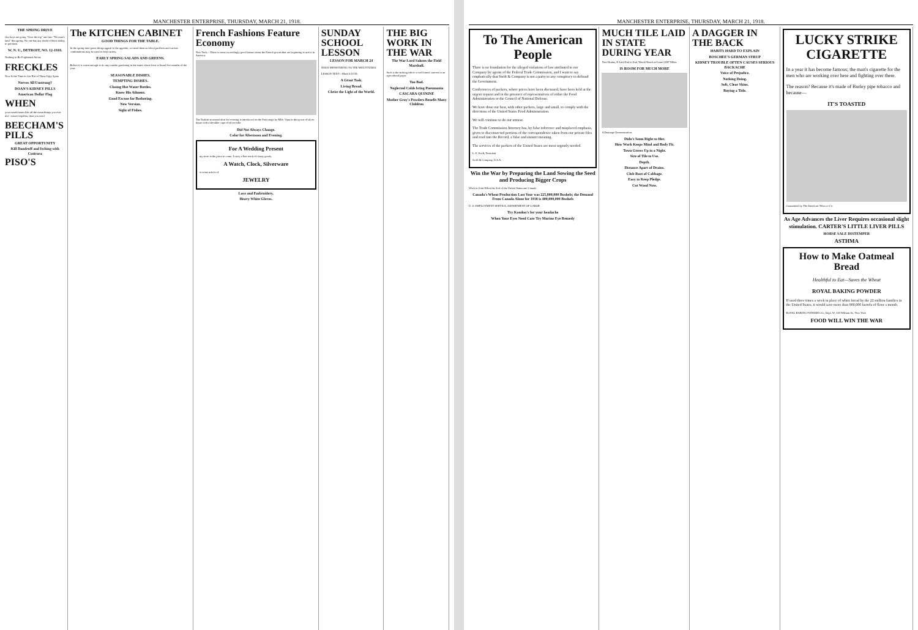MANCHESTER ENTERPRISE, THURSDAY, MARCH 21, 1918.
THE SPRING DRIVE
Our boys are going "Over the top" and into "No man's land" this spring. No one has any doubt of their ability to get there.
W. N. U., DETROIT, NO. 12-1918.
Nothing to Be Frightened About.
FRECKLES
Now Is the Time to Get Rid of These Ugly Spots
Nerves All Unstrung?
DOAN'S KIDNEY PILLS
American Dollar Flag
WHEN
your mouth tastes like all the mean things you ever did—mixed together, then you need
BEECHAM'S PILLS
GREAT OPPORTUNITY
Kill Dandruff and Itching with Cuticura
PISO'S
The KITCHEN CABINET
GOOD THINGS FOR THE TABLE.
In the spring time green things appeal to the appetite, we need them as blood purifiers and various combinations may be used to lend variety.
EARLY SPRING SALADS AND GREENS.
Before it is warm enough to do any outside gardening in the states where frost is found five months of the year.
SEASONABLE DISHES.
TEMPTING DISHES.
Closing Hot Water Bottles.
Knew His Ailment.
Good Excuse for Bothering.
New Version.
Sight of Fishes.
French Fashions Feature Economy
New York.—There is some exceedingly good feature about the French gowns that are beginning to arrive in America.
The Turkish trousered skirt for evening is introduced on the Paris stage by Mlle. Vana in this gown of silver tissue with a shoulder cape of silver tulle.
Did Not Always Change.
Color for Afternoon and Evening.
For A Wedding Present
my store is the place to come. I carry a fine stock of classy goods.
A Watch, Clock, Silverware
or some article of
JEWELRY
Lace and Embroidery.
Heavy White Gloves.
SUNDAY SCHOOL LESSON
LESSON FOR MARCH 24
JESUS MINISTERING TO THE MULTITUDES.
LESSON TEXT—Mark 6:32-56.
A Great Task.
Living Bread.
Christ the Light of the World.
THE BIG WORK IN THE WAR
The War Lord Salutes the Field Marshall.
Such is the striking title to a well-timed cartoon in an agricultural paper.
Too Bad.
Neglected Colds bring Pneumonia
CASCARA QUININE
Mother Gray's Powders Benefit Many Children
MANCHESTER ENTERPRISE, THURSDAY, MARCH 21, 1918.
To The American People
There is no foundation for the alleged violations of law attributed to our Company by agents of the Federal Trade Commission, and I want to say emphatically that Swift & Company is not a party to any conspiracy to defraud the Government.
Conferences of packers, where prices have been discussed, have been held at the urgent request and in the presence of representatives of either the Food Administration or the Council of National Defense.
We have done our best, with other packers, large and small, to comply with the directions of the United States Food Administration.
We will continue to do our utmost.
The Trade Commission Attorney has, by false inference and misplaced emphasis, given to disconnected portions of the correspondence taken from our private files and read into the Record, a false and sinister meaning.
The services of the packers of the United States are most urgently needed.
L. F. Swift, President
Swift & Company, U.S.A.
Win the War by Preparing the Land Sowing the Seed and Producing Bigger Crops
Work in Joint Effort the Soil of the United States and Canada
Canada's Wheat Production Last Year was 225,000,000 Bushels; the Demand From Canada Alone for 1918 is 400,000,000 Bushels
U. S. EMPLOYMENT SERVICE, DEPARTMENT OF LABOR
Try Kondon's for your headache
When Your Eyes Need Care Try Murine Eye Remedy
MUCH TILE LAID IN STATE DURING YEAR
New Drains, If Laid End to End, Would Reach at Least 2,887 Miles.
IS ROOM FOR MUCH MORE
A Drainage Demonstration.
Didn't Seem Right to Her.
How Work Keeps Mind and Body Fit.
Town Grows Up in a Night.
Size of Tile to Use.
Depth.
Distance Apart of Drains.
Club Root of Cabbage.
Easy to Keep Pledge.
Cut Wood Now.
A DAGGER IN THE BACK
HABITS HARD TO EXPLAIN
BOSCHEE'S GERMAN SYRUP
KIDNEY TROUBLE OFTEN CAUSES SERIOUS BACKACHE
Voice of Prejudice.
Nothing Doing.
Soft, Clear Skins.
Buying a Title.
LUCKY STRIKE CIGARETTE
In a year it has become famous; the man's cigarette for the men who are working over here and fighting over there.
The reason? Because it's made of Burley pipe tobacco and because—
IT'S TOASTED
Guaranteed by The American Tobacco Co.
As Age Advances the Liver Requires occasional slight stimulation. CARTER'S LITTLE LIVER PILLS
HORSE SALE DISTEMPER
ASTHMA
How to Make Oatmeal Bread
Healthful to Eat—Saves the Wheat
ROYAL BAKING POWDER
If used three times a week in place of white bread by the 22 million families in the United States, it would save more than 900,000 barrels of flour a month.
ROYAL BAKING POWDER CO., Dept. W, 135 William St., New York
FOOD WILL WIN THE WAR